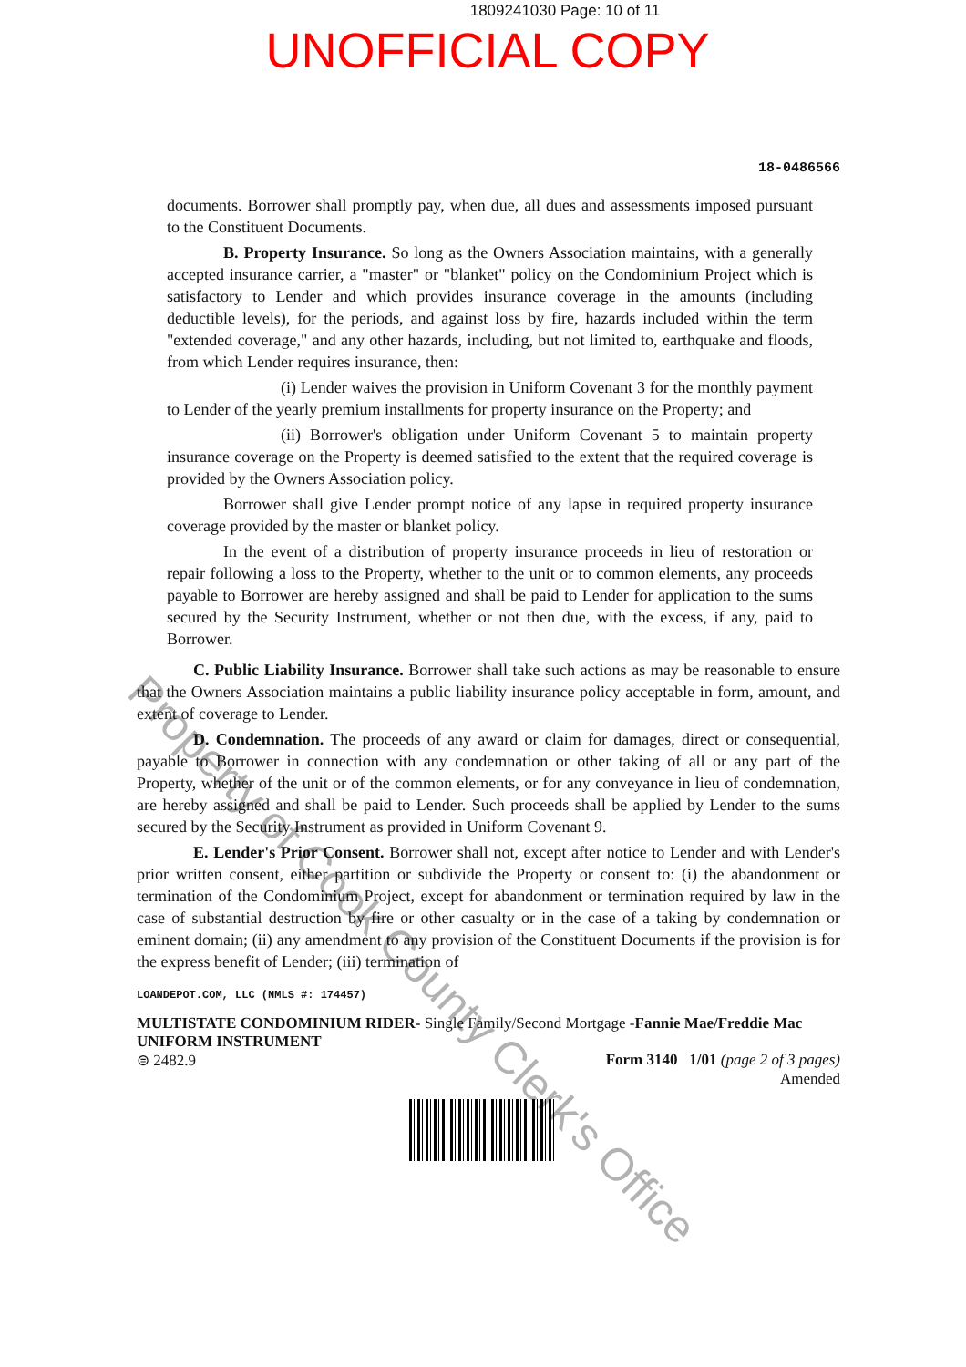1809241030 Page: 10 of 11
UNOFFICIAL COPY
18-0486566
documents. Borrower shall promptly pay, when due, all dues and assessments imposed pursuant to the Constituent Documents.
B. Property Insurance. So long as the Owners Association maintains, with a generally accepted insurance carrier, a "master" or "blanket" policy on the Condominium Project which is satisfactory to Lender and which provides insurance coverage in the amounts (including deductible levels), for the periods, and against loss by fire, hazards included within the term "extended coverage," and any other hazards, including, but not limited to, earthquake and floods, from which Lender requires insurance, then:
(i) Lender waives the provision in Uniform Covenant 3 for the monthly payment to Lender of the yearly premium installments for property insurance on the Property; and
(ii) Borrower's obligation under Uniform Covenant 5 to maintain property insurance coverage on the Property is deemed satisfied to the extent that the required coverage is provided by the Owners Association policy.
Borrower shall give Lender prompt notice of any lapse in required property insurance coverage provided by the master or blanket policy.
In the event of a distribution of property insurance proceeds in lieu of restoration or repair following a loss to the Property, whether to the unit or to common elements, any proceeds payable to Borrower are hereby assigned and shall be paid to Lender for application to the sums secured by the Security Instrument, whether or not then due, with the excess, if any, paid to Borrower.
C. Public Liability Insurance. Borrower shall take such actions as may be reasonable to ensure that the Owners Association maintains a public liability insurance policy acceptable in form, amount, and extent of coverage to Lender.
D. Condemnation. The proceeds of any award or claim for damages, direct or consequential, payable to Borrower in connection with any condemnation or other taking of all or any part of the Property, whether of the unit or of the common elements, or for any conveyance in lieu of condemnation, are hereby assigned and shall be paid to Lender. Such proceeds shall be applied by Lender to the sums secured by the Security Instrument as provided in Uniform Covenant 9.
E. Lender's Prior Consent. Borrower shall not, except after notice to Lender and with Lender's prior written consent, either partition or subdivide the Property or consent to: (i) the abandonment or termination of the Condominium Project, except for abandonment or termination required by law in the case of substantial destruction by fire or other casualty or in the case of a taking by condemnation or eminent domain; (ii) any amendment to any provision of the Constituent Documents if the provision is for the express benefit of Lender; (iii) termination of
LOANDEPOT.COM, LLC (NMLS #: 174457)
MULTISTATE CONDOMINIUM RIDER- Single Family/Second Mortgage -Fannie Mae/Freddie Mac UNIFORM INSTRUMENT
⊜ 2482.9 Form 3140 1/01 (page 2 of 3 pages)
Amended
Property of Cook County Clerk's Office